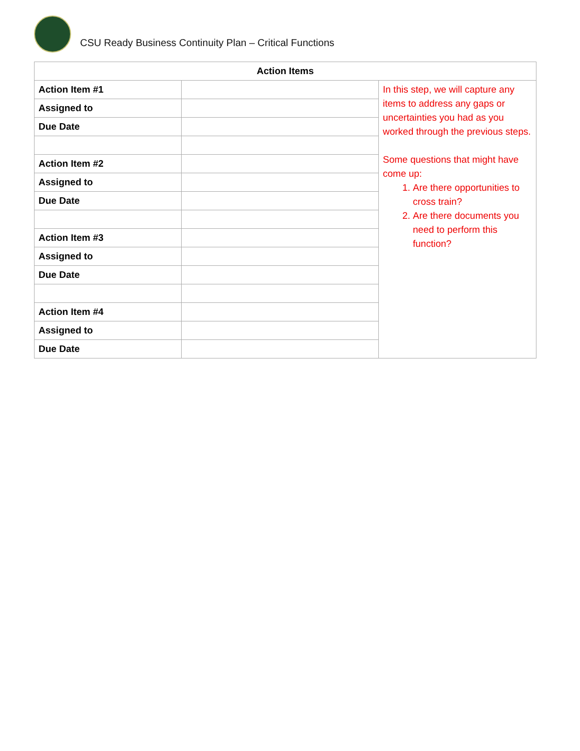CSU Ready Business Continuity Plan – Critical Functions
| Action Items | | |
| --- | --- | --- |
| Action Item #1 | | In this step, we will capture any items to address any gaps or uncertainties you had as you worked through the previous steps. Some questions that might have come up: 1. Are there opportunities to cross train? 2. Are there documents you need to perform this function? |
| Assigned to | | |
| Due Date | | |
| Action Item #2 | | |
| Assigned to | | |
| Due Date | | |
| Action Item #3 | | |
| Assigned to | | |
| Due Date | | |
| Action Item #4 | | |
| Assigned to | | |
| Due Date | | |